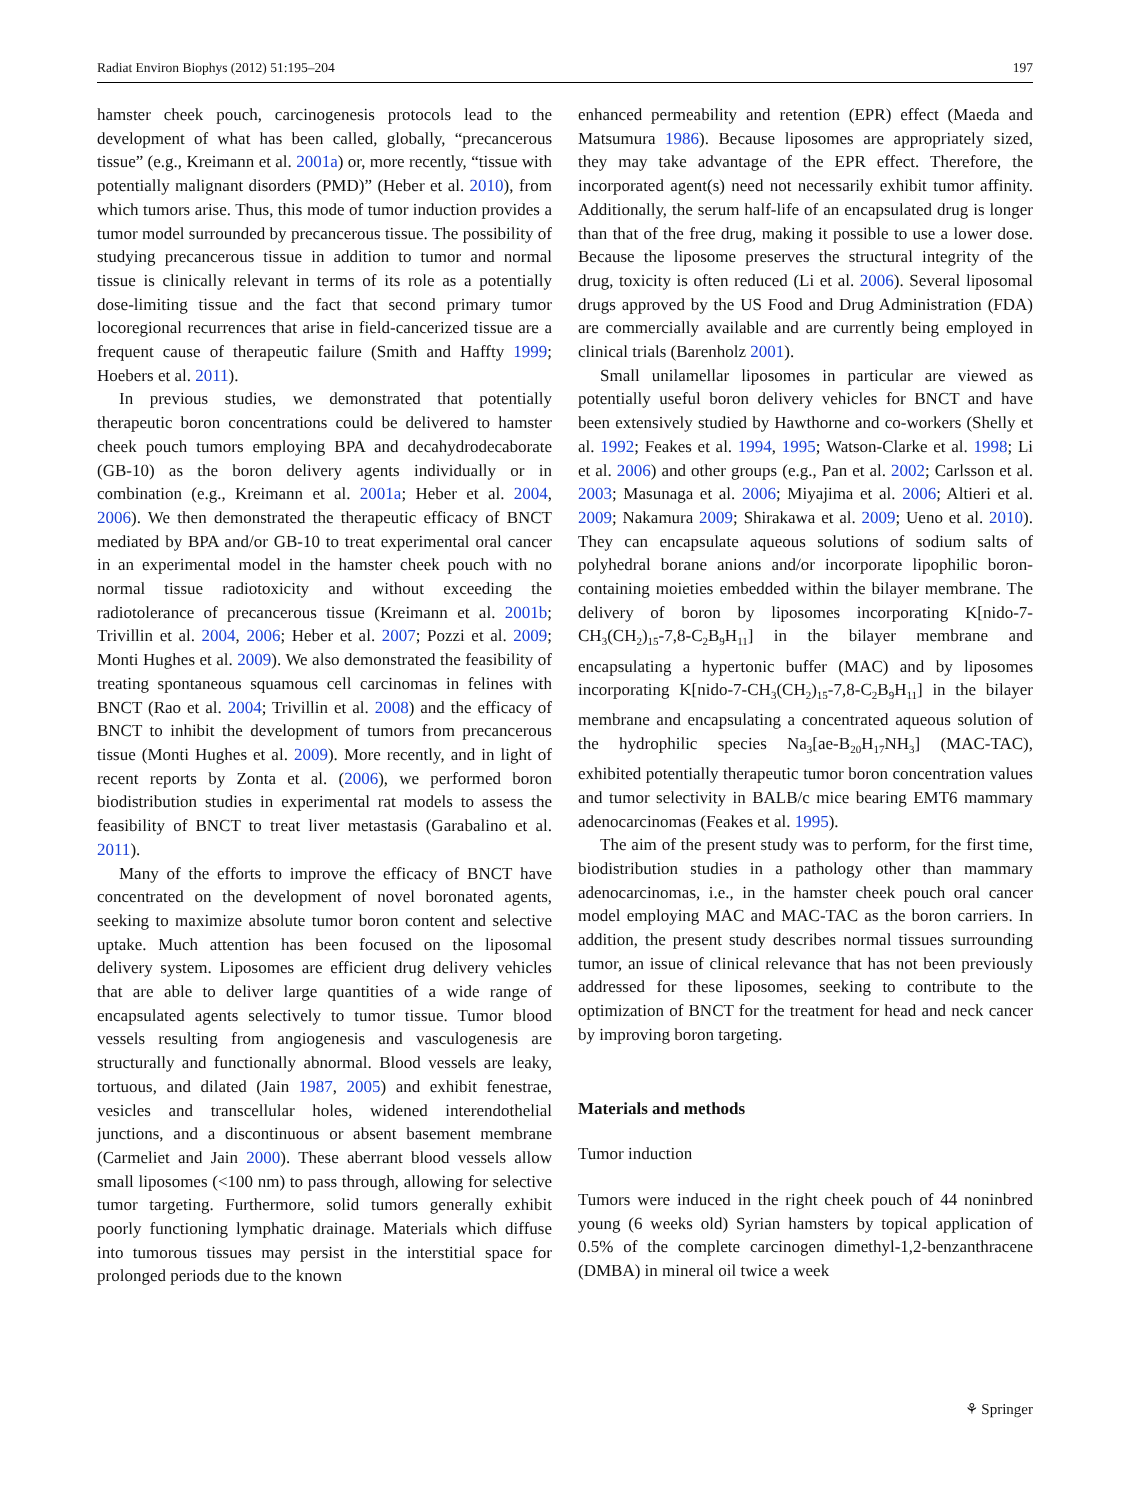Radiat Environ Biophys (2012) 51:195–204 197
hamster cheek pouch, carcinogenesis protocols lead to the development of what has been called, globally, “precancerous tissue” (e.g., Kreimann et al. 2001a) or, more recently, “tissue with potentially malignant disorders (PMD)” (Heber et al. 2010), from which tumors arise. Thus, this mode of tumor induction provides a tumor model surrounded by precancerous tissue. The possibility of studying precancerous tissue in addition to tumor and normal tissue is clinically relevant in terms of its role as a potentially dose-limiting tissue and the fact that second primary tumor locoregional recurrences that arise in field-cancerized tissue are a frequent cause of therapeutic failure (Smith and Haffty 1999; Hoebers et al. 2011).
In previous studies, we demonstrated that potentially therapeutic boron concentrations could be delivered to hamster cheek pouch tumors employing BPA and decahydrodecaborate (GB-10) as the boron delivery agents individually or in combination (e.g., Kreimann et al. 2001a; Heber et al. 2004, 2006). We then demonstrated the therapeutic efficacy of BNCT mediated by BPA and/or GB-10 to treat experimental oral cancer in an experimental model in the hamster cheek pouch with no normal tissue radiotoxicity and without exceeding the radiotolerance of precancerous tissue (Kreimann et al. 2001b; Trivillin et al. 2004, 2006; Heber et al. 2007; Pozzi et al. 2009; Monti Hughes et al. 2009). We also demonstrated the feasibility of treating spontaneous squamous cell carcinomas in felines with BNCT (Rao et al. 2004; Trivillin et al. 2008) and the efficacy of BNCT to inhibit the development of tumors from precancerous tissue (Monti Hughes et al. 2009). More recently, and in light of recent reports by Zonta et al. (2006), we performed boron biodistribution studies in experimental rat models to assess the feasibility of BNCT to treat liver metastasis (Garabalino et al. 2011).
Many of the efforts to improve the efficacy of BNCT have concentrated on the development of novel boronated agents, seeking to maximize absolute tumor boron content and selective uptake. Much attention has been focused on the liposomal delivery system. Liposomes are efficient drug delivery vehicles that are able to deliver large quantities of a wide range of encapsulated agents selectively to tumor tissue. Tumor blood vessels resulting from angiogenesis and vasculogenesis are structurally and functionally abnormal. Blood vessels are leaky, tortuous, and dilated (Jain 1987, 2005) and exhibit fenestrae, vesicles and transcellular holes, widened interendothelial junctions, and a discontinuous or absent basement membrane (Carmeliet and Jain 2000). These aberrant blood vessels allow small liposomes (<100 nm) to pass through, allowing for selective tumor targeting. Furthermore, solid tumors generally exhibit poorly functioning lymphatic drainage. Materials which diffuse into tumorous tissues may persist in the interstitial space for prolonged periods due to the known
enhanced permeability and retention (EPR) effect (Maeda and Matsumura 1986). Because liposomes are appropriately sized, they may take advantage of the EPR effect. Therefore, the incorporated agent(s) need not necessarily exhibit tumor affinity. Additionally, the serum half-life of an encapsulated drug is longer than that of the free drug, making it possible to use a lower dose. Because the liposome preserves the structural integrity of the drug, toxicity is often reduced (Li et al. 2006). Several liposomal drugs approved by the US Food and Drug Administration (FDA) are commercially available and are currently being employed in clinical trials (Barenholz 2001).
Small unilamellar liposomes in particular are viewed as potentially useful boron delivery vehicles for BNCT and have been extensively studied by Hawthorne and co-workers (Shelly et al. 1992; Feakes et al. 1994, 1995; Watson-Clarke et al. 1998; Li et al. 2006) and other groups (e.g., Pan et al. 2002; Carlsson et al. 2003; Masunaga et al. 2006; Miyajima et al. 2006; Altieri et al. 2009; Nakamura 2009; Shirakawa et al. 2009; Ueno et al. 2010). They can encapsulate aqueous solutions of sodium salts of polyhedral borane anions and/or incorporate lipophilic boron-containing moieties embedded within the bilayer membrane. The delivery of boron by liposomes incorporating K[nido-7-CH<sub>3</sub>(CH<sub>2</sub>)<sub>15</sub>-7,8-C<sub>2</sub>B<sub>9</sub>H<sub>11</sub>] in the bilayer membrane and encapsulating a hypertonic buffer (MAC) and by liposomes incorporating K[nido-7-CH<sub>3</sub>(CH<sub>2</sub>)<sub>15</sub>-7,8-C<sub>2</sub>B<sub>9</sub>H<sub>11</sub>] in the bilayer membrane and encapsulating a concentrated aqueous solution of the hydrophilic species Na<sub>3</sub>[ae-B<sub>20</sub>H<sub>17</sub>NH<sub>3</sub>] (MAC-TAC), exhibited potentially therapeutic tumor boron concentration values and tumor selectivity in BALB/c mice bearing EMT6 mammary adenocarcinomas (Feakes et al. 1995).
The aim of the present study was to perform, for the first time, biodistribution studies in a pathology other than mammary adenocarcinomas, i.e., in the hamster cheek pouch oral cancer model employing MAC and MAC-TAC as the boron carriers. In addition, the present study describes normal tissues surrounding tumor, an issue of clinical relevance that has not been previously addressed for these liposomes, seeking to contribute to the optimization of BNCT for the treatment for head and neck cancer by improving boron targeting.
Materials and methods
Tumor induction
Tumors were induced in the right cheek pouch of 44 noninbred young (6 weeks old) Syrian hamsters by topical application of 0.5% of the complete carcinogen dimethyl-1,2-benzanthracene (DMBA) in mineral oil twice a week
⚘ Springer